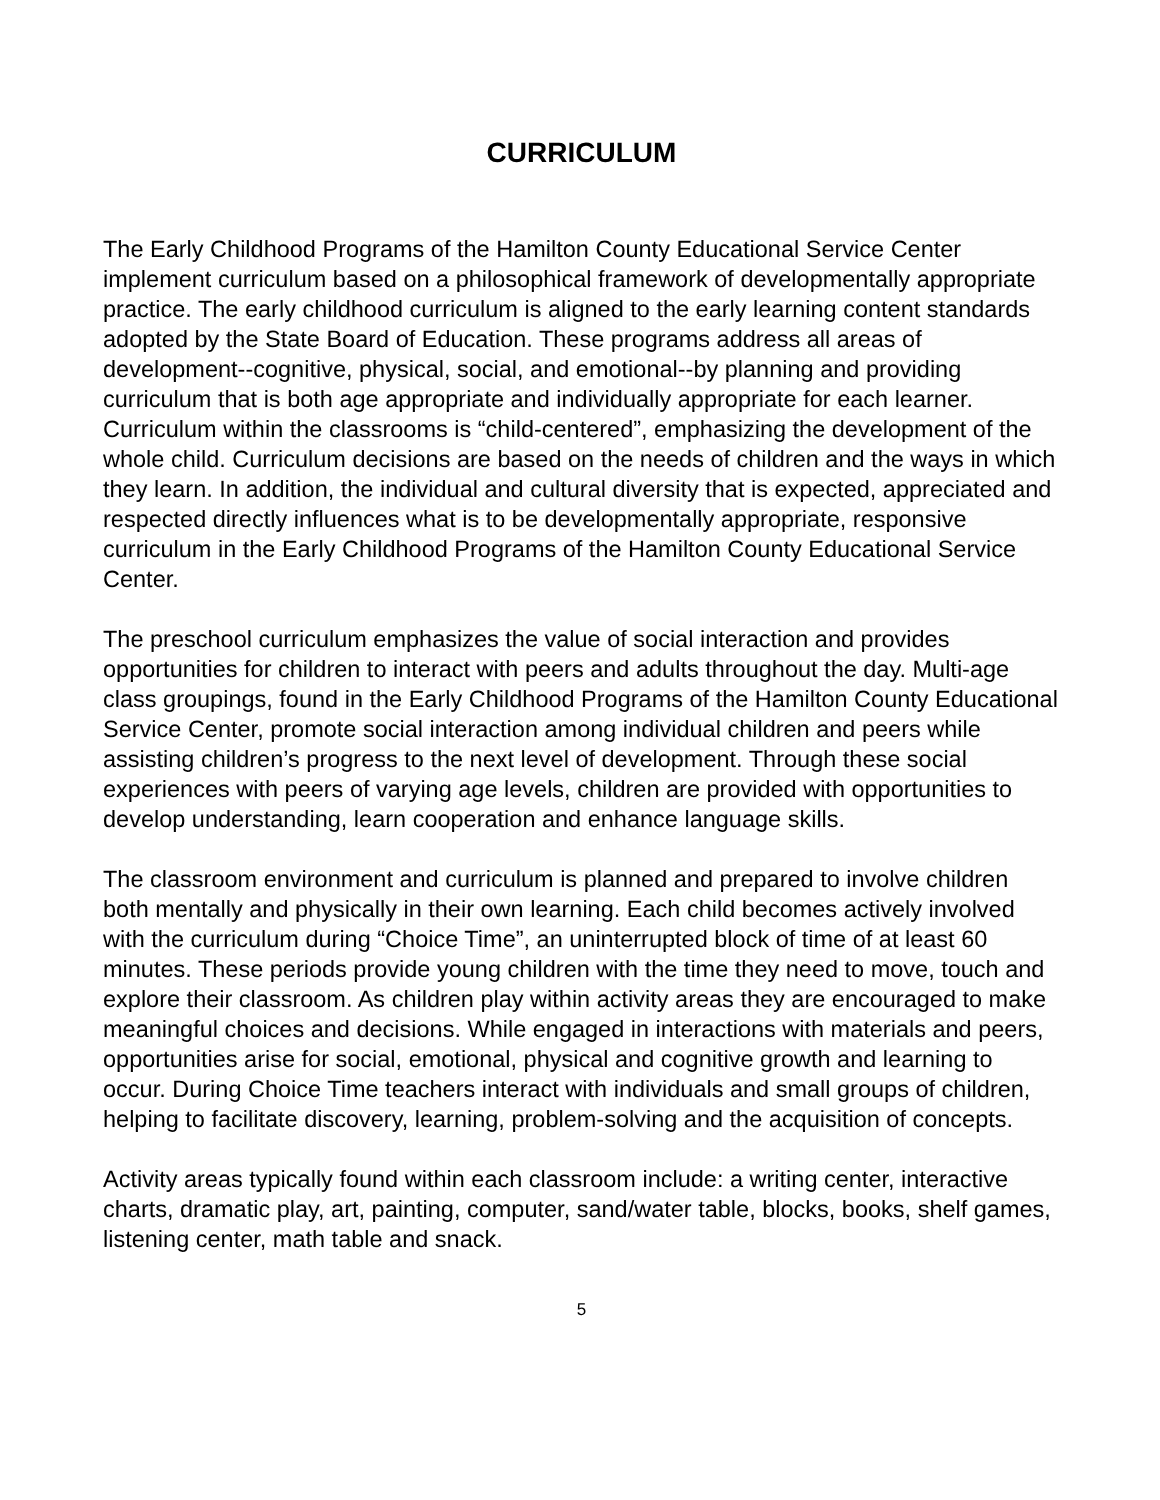CURRICULUM
The Early Childhood Programs of the Hamilton County Educational Service Center implement curriculum based on a philosophical framework of developmentally appropriate practice. The early childhood curriculum is aligned to the early learning content standards adopted by the State Board of Education. These programs address all areas of development--cognitive, physical, social, and emotional--by planning and providing curriculum that is both age appropriate and individually appropriate for each learner. Curriculum within the classrooms is “child-centered”, emphasizing the development of the whole child. Curriculum decisions are based on the needs of children and the ways in which they learn. In addition, the individual and cultural diversity that is expected, appreciated and respected directly influences what is to be developmentally appropriate, responsive curriculum in the Early Childhood Programs of the Hamilton County Educational Service Center.
The preschool curriculum emphasizes the value of social interaction and provides opportunities for children to interact with peers and adults throughout the day. Multi-age class groupings, found in the Early Childhood Programs of the Hamilton County Educational Service Center, promote social interaction among individual children and peers while assisting children’s progress to the next level of development. Through these social experiences with peers of varying age levels, children are provided with opportunities to develop understanding, learn cooperation and enhance language skills.
The classroom environment and curriculum is planned and prepared to involve children both mentally and physically in their own learning. Each child becomes actively involved with the curriculum during “Choice Time”, an uninterrupted block of time of at least 60 minutes. These periods provide young children with the time they need to move, touch and explore their classroom. As children play within activity areas they are encouraged to make meaningful choices and decisions. While engaged in interactions with materials and peers, opportunities arise for social, emotional, physical and cognitive growth and learning to occur. During Choice Time teachers interact with individuals and small groups of children, helping to facilitate discovery, learning, problem-solving and the acquisition of concepts.
Activity areas typically found within each classroom include: a writing center, interactive charts, dramatic play, art, painting, computer, sand/water table, blocks, books, shelf games, listening center, math table and snack.
5